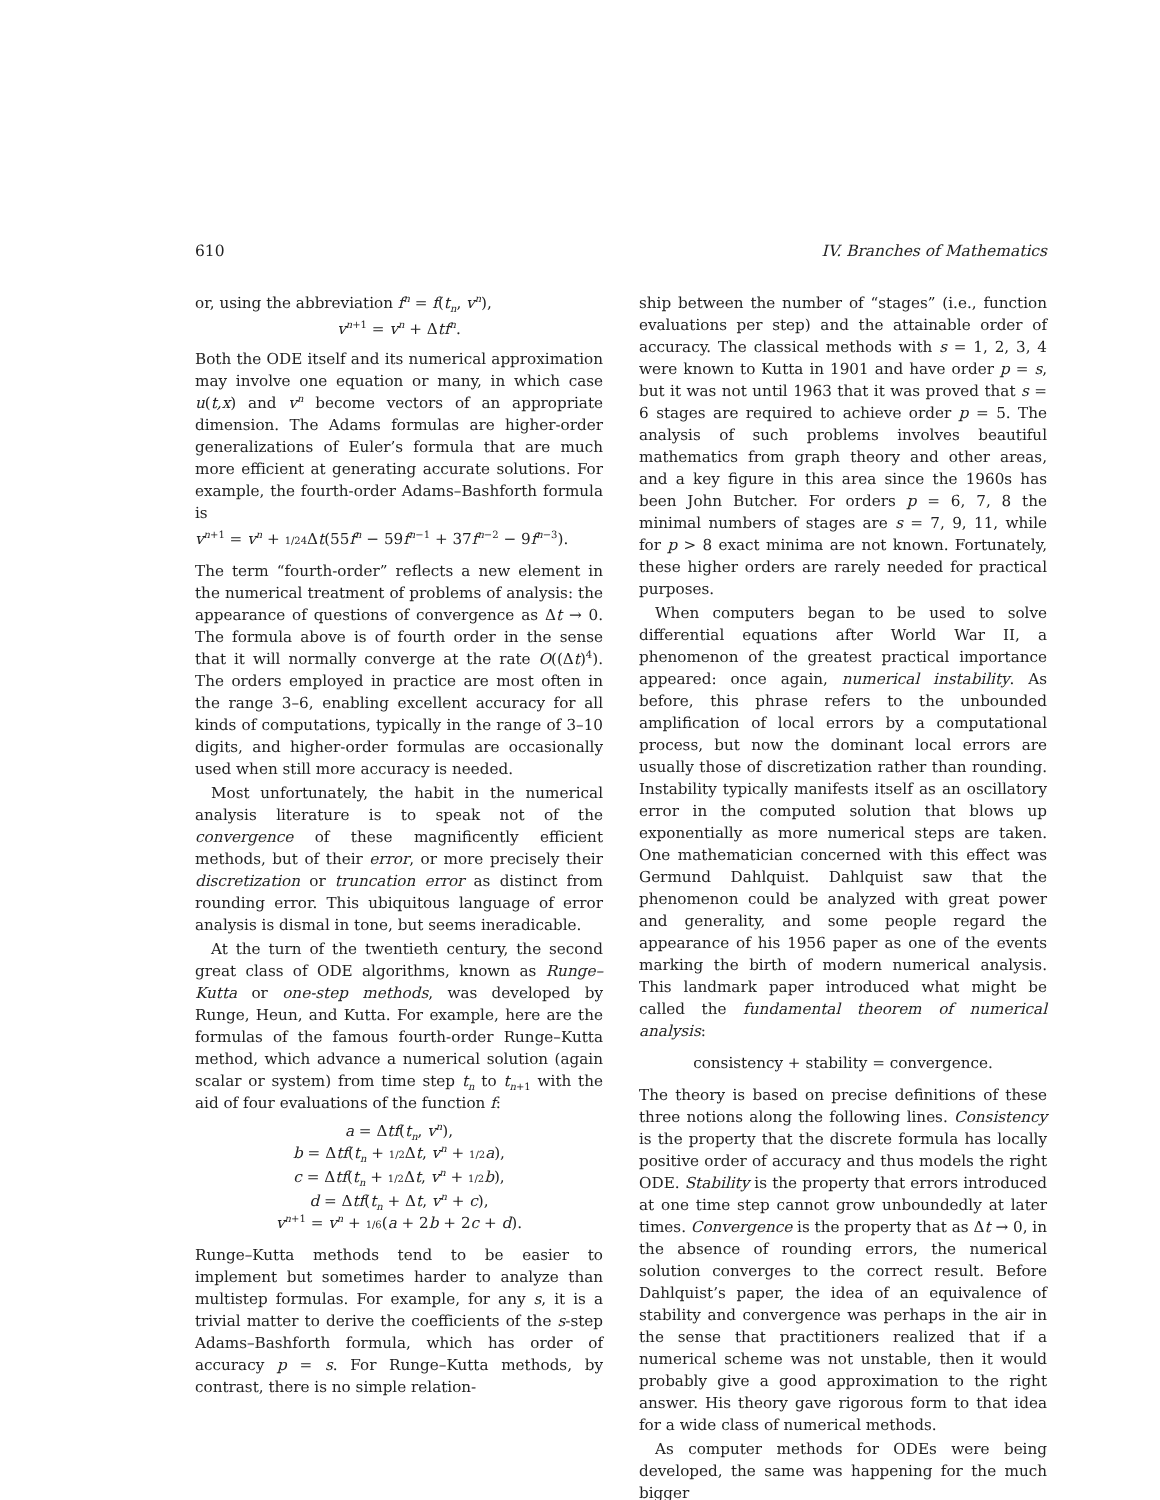610 IV. Branches of Mathematics
or, using the abbreviation f<sup>n</sup> = f(t<sub>n</sub>, v<sup>n</sup>),
v<sup>n</sup><sup>+1</sup> = v<sup>n</sup> + Δtf<sup>n</sup>.
Both the ODE itself and its numerical approximation may involve one equation or many, in which case u(t,x) and v<sup>n</sup> become vectors of an appropriate dimension. The Adams formulas are higher-order generalizations of Euler’s formula that are much more efficient at generating accurate solutions. For example, the fourth-order Adams–Bashforth formula is
v<sup>n+1</sup> = v<sup>n</sup> + 1/24 Δt(55f<sup>n</sup> − 59f<sup>n−1</sup> + 37f<sup>n−2</sup> − 9f<sup>n−3</sup>).
The term “fourth-order” reflects a new element in the numerical treatment of problems of analysis: the appearance of questions of convergence as Δt → 0. The formula above is of fourth order in the sense that it will normally converge at the rate O((Δt)<sup>4</sup>). The orders employed in practice are most often in the range 3–6, enabling excellent accuracy for all kinds of computations, typically in the range of 3–10 digits, and higher-order formulas are occasionally used when still more accuracy is needed.
Most unfortunately, the habit in the numerical analysis literature is to speak not of the convergence of these magnificently efficient methods, but of their error, or more precisely their discretization or truncation error as distinct from rounding error. This ubiquitous language of error analysis is dismal in tone, but seems ineradicable.
At the turn of the twentieth century, the second great class of ODE algorithms, known as Runge–Kutta or one-step methods, was developed by Runge, Heun, and Kutta. For example, here are the formulas of the famous fourth-order Runge–Kutta method, which advance a numerical solution (again scalar or system) from time step t<sub>n</sub> to t<sub>n+1</sub> with the aid of four evaluations of the function f:
a = Δtf(t<sub>n</sub>, v<sup>n</sup>),
b = Δtf(t<sub>n</sub> + 1/2 Δt, v<sup>n</sup> + 1/2 a),
c = Δtf(t<sub>n</sub> + 1/2 Δt, v<sup>n</sup> + 1/2 b),
d = Δtf(t<sub>n</sub> + Δt, v<sup>n</sup> + c),
v<sup>n+1</sup> = v<sup>n</sup> + 1/6(a + 2b + 2c + d).
Runge–Kutta methods tend to be easier to implement but sometimes harder to analyze than multistep formulas. For example, for any s, it is a trivial matter to derive the coefficients of the s-step Adams–Bashforth formula, which has order of accuracy p = s. For Runge–Kutta methods, by contrast, there is no simple relation-
ship between the number of “stages” (i.e., function evaluations per step) and the attainable order of accuracy. The classical methods with s = 1, 2, 3, 4 were known to Kutta in 1901 and have order p = s, but it was not until 1963 that it was proved that s = 6 stages are required to achieve order p = 5. The analysis of such problems involves beautiful mathematics from graph theory and other areas, and a key figure in this area since the 1960s has been John Butcher. For orders p = 6, 7, 8 the minimal numbers of stages are s = 7, 9, 11, while for p > 8 exact minima are not known. Fortunately, these higher orders are rarely needed for practical purposes.
When computers began to be used to solve differential equations after World War II, a phenomenon of the greatest practical importance appeared: once again, numerical instability. As before, this phrase refers to the unbounded amplification of local errors by a computational process, but now the dominant local errors are usually those of discretization rather than rounding. Instability typically manifests itself as an oscillatory error in the computed solution that blows up exponentially as more numerical steps are taken. One mathematician concerned with this effect was Germund Dahlquist. Dahlquist saw that the phenomenon could be analyzed with great power and generality, and some people regard the appearance of his 1956 paper as one of the events marking the birth of modern numerical analysis. This landmark paper introduced what might be called the fundamental theorem of numerical analysis:
consistency + stability = convergence.
The theory is based on precise definitions of these three notions along the following lines. Consistency is the property that the discrete formula has locally positive order of accuracy and thus models the right ODE. Stability is the property that errors introduced at one time step cannot grow unboundedly at later times. Convergence is the property that as Δt → 0, in the absence of rounding errors, the numerical solution converges to the correct result. Before Dahlquist’s paper, the idea of an equivalence of stability and convergence was perhaps in the air in the sense that practitioners realized that if a numerical scheme was not unstable, then it would probably give a good approximation to the right answer. His theory gave rigorous form to that idea for a wide class of numerical methods.
As computer methods for ODEs were being developed, the same was happening for the much bigger